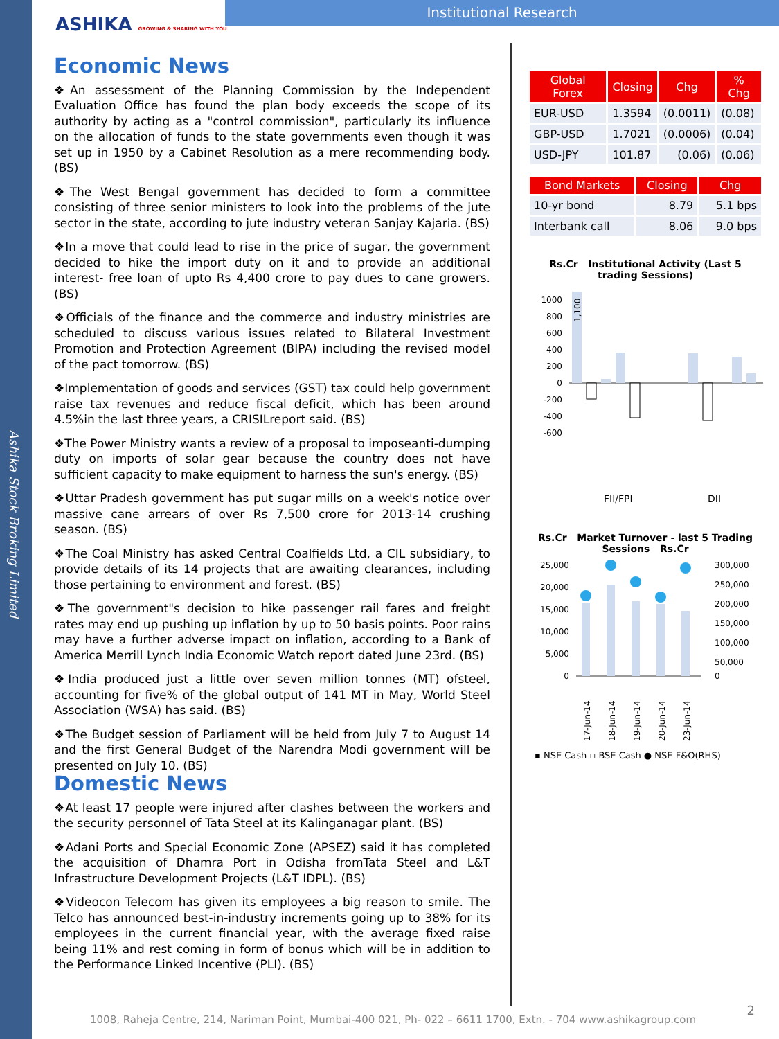Ashika Stock Broking Limited
ASHIKA GROWING & SHARING WITH YOU
Institutional Research
Economic News
❖An assessment of the Planning Commission by the Independent Evaluation Office has found the plan body exceeds the scope of its authority by acting as a "control commission", particularly its influence on the allocation of funds to the state governments even though it was set up in 1950 by a Cabinet Resolution as a mere recommending body. (BS)
❖The West Bengal government has decided to form a committee consisting of three senior ministers to look into the problems of the jute sector in the state, according to jute industry veteran Sanjay Kajaria. (BS)
❖In a move that could lead to rise in the price of sugar, the government decided to hike the import duty on it and to provide an additional interest- free loan of upto Rs 4,400 crore to pay dues to cane growers. (BS)
❖Officials of the finance and the commerce and industry ministries are scheduled to discuss various issues related to Bilateral Investment Promotion and Protection Agreement (BIPA) including the revised model of the pact tomorrow. (BS)
❖Implementation of goods and services (GST) tax could help government raise tax revenues and reduce fiscal deficit, which has been around 4.5%in the last three years, a CRISILreport said. (BS)
❖The Power Ministry wants a review of a proposal to imposeanti-dumping duty on imports of solar gear because the country does not have sufficient capacity to make equipment to harness the sun's energy. (BS)
❖Uttar Pradesh government has put sugar mills on a week's notice over massive cane arrears of over Rs 7,500 crore for 2013-14 crushing season. (BS)
❖The Coal Ministry has asked Central Coalfields Ltd, a CIL subsidiary, to provide details of its 14 projects that are awaiting clearances, including those pertaining to environment and forest. (BS)
❖The government"s decision to hike passenger rail fares and freight rates may end up pushing up inflation by up to 50 basis points. Poor rains may have a further adverse impact on inflation, according to a Bank of America Merrill Lynch India Economic Watch report dated June 23rd. (BS)
❖India produced just a little over seven million tonnes (MT) ofsteel, accounting for five% of the global output of 141 MT in May, World Steel Association (WSA) has said. (BS)
❖The Budget session of Parliament will be held from July 7 to August 14 and the first General Budget of the Narendra Modi government will be presented on July 10. (BS)
Domestic News
❖At least 17 people were injured after clashes between the workers and the security personnel of Tata Steel at its Kalinganagar plant. (BS)
❖Adani Ports and Special Economic Zone (APSEZ) said it has completed the acquisition of Dhamra Port in Odisha fromTata Steel and L&T Infrastructure Development Projects (L&T IDPL). (BS)
❖Videocon Telecom has given its employees a big reason to smile. The Telco has announced best-in-industry increments going up to 38% for its employees in the current financial year, with the average fixed raise being 11% and rest coming in form of bonus which will be in addition to the Performance Linked Incentive (PLI). (BS)
| Global Forex | Closing | Chg | % Chg |
| --- | --- | --- | --- |
| EUR-USD | 1.3594 | (0.0011) | (0.08) |
| GBP-USD | 1.7021 | (0.0006) | (0.04) |
| USD-JPY | 101.87 | (0.06) | (0.06) |
| Bond Markets | Closing | Chg |
| --- | --- | --- |
| 10-yr bond | 8.79 | 5.1 bps |
| Interbank call | 8.06 | 9.0 bps |
Rs.Cr Institutional Activity (Last 5 trading Sessions)
1000
800
600
400
200
0
-200
-400
-600
1,100
FII/FPI
DII
Rs.Cr Market Turnover - last 5 Trading Sessions Rs.Cr
25,000
20,000
15,000
10,000
5,000
0
300,000
250,000
200,000
150,000
100,000
50,000
0
17-Jun-14
18-Jun-14
19-Jun-14
20-Jun-14
23-Jun-14
▪ NSE Cash ▫ BSE Cash ● NSE F&O(RHS)
2
1008, Raheja Centre, 214, Nariman Point, Mumbai-400 021, Ph- 022 – 6611 1700, Extn. - 704 www.ashikagroup.com